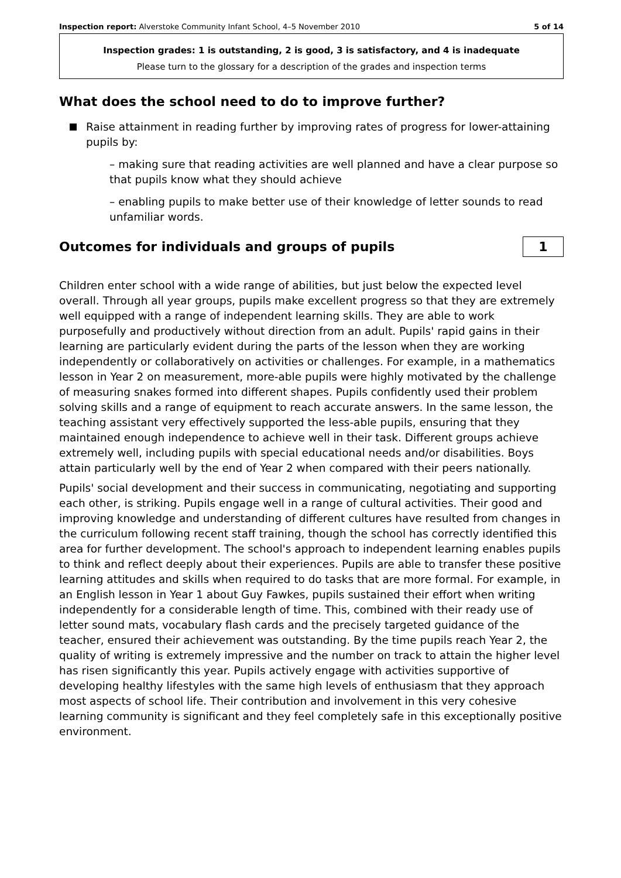Inspection report: Alverstoke Community Infant School, 4–5 November 2010 5 of 14
Inspection grades: 1 is outstanding, 2 is good, 3 is satisfactory, and 4 is inadequate
Please turn to the glossary for a description of the grades and inspection terms
What does the school need to do to improve further?
Raise attainment in reading further by improving rates of progress for lower-attaining pupils by:
– making sure that reading activities are well planned and have a clear purpose so that pupils know what they should achieve
– enabling pupils to make better use of their knowledge of letter sounds to read unfamiliar words.
Outcomes for individuals and groups of pupils
1
Children enter school with a wide range of abilities, but just below the expected level overall. Through all year groups, pupils make excellent progress so that they are extremely well equipped with a range of independent learning skills. They are able to work purposefully and productively without direction from an adult. Pupils' rapid gains in their learning are particularly evident during the parts of the lesson when they are working independently or collaboratively on activities or challenges. For example, in a mathematics lesson in Year 2 on measurement, more-able pupils were highly motivated by the challenge of measuring snakes formed into different shapes. Pupils confidently used their problem solving skills and a range of equipment to reach accurate answers. In the same lesson, the teaching assistant very effectively supported the less-able pupils, ensuring that they maintained enough independence to achieve well in their task. Different groups achieve extremely well, including pupils with special educational needs and/or disabilities. Boys attain particularly well by the end of Year 2 when compared with their peers nationally.
Pupils' social development and their success in communicating, negotiating and supporting each other, is striking. Pupils engage well in a range of cultural activities. Their good and improving knowledge and understanding of different cultures have resulted from changes in the curriculum following recent staff training, though the school has correctly identified this area for further development. The school's approach to independent learning enables pupils to think and reflect deeply about their experiences. Pupils are able to transfer these positive learning attitudes and skills when required to do tasks that are more formal. For example, in an English lesson in Year 1 about Guy Fawkes, pupils sustained their effort when writing independently for a considerable length of time. This, combined with their ready use of letter sound mats, vocabulary flash cards and the precisely targeted guidance of the teacher, ensured their achievement was outstanding. By the time pupils reach Year 2, the quality of writing is extremely impressive and the number on track to attain the higher level has risen significantly this year. Pupils actively engage with activities supportive of developing healthy lifestyles with the same high levels of enthusiasm that they approach most aspects of school life. Their contribution and involvement in this very cohesive learning community is significant and they feel completely safe in this exceptionally positive environment.